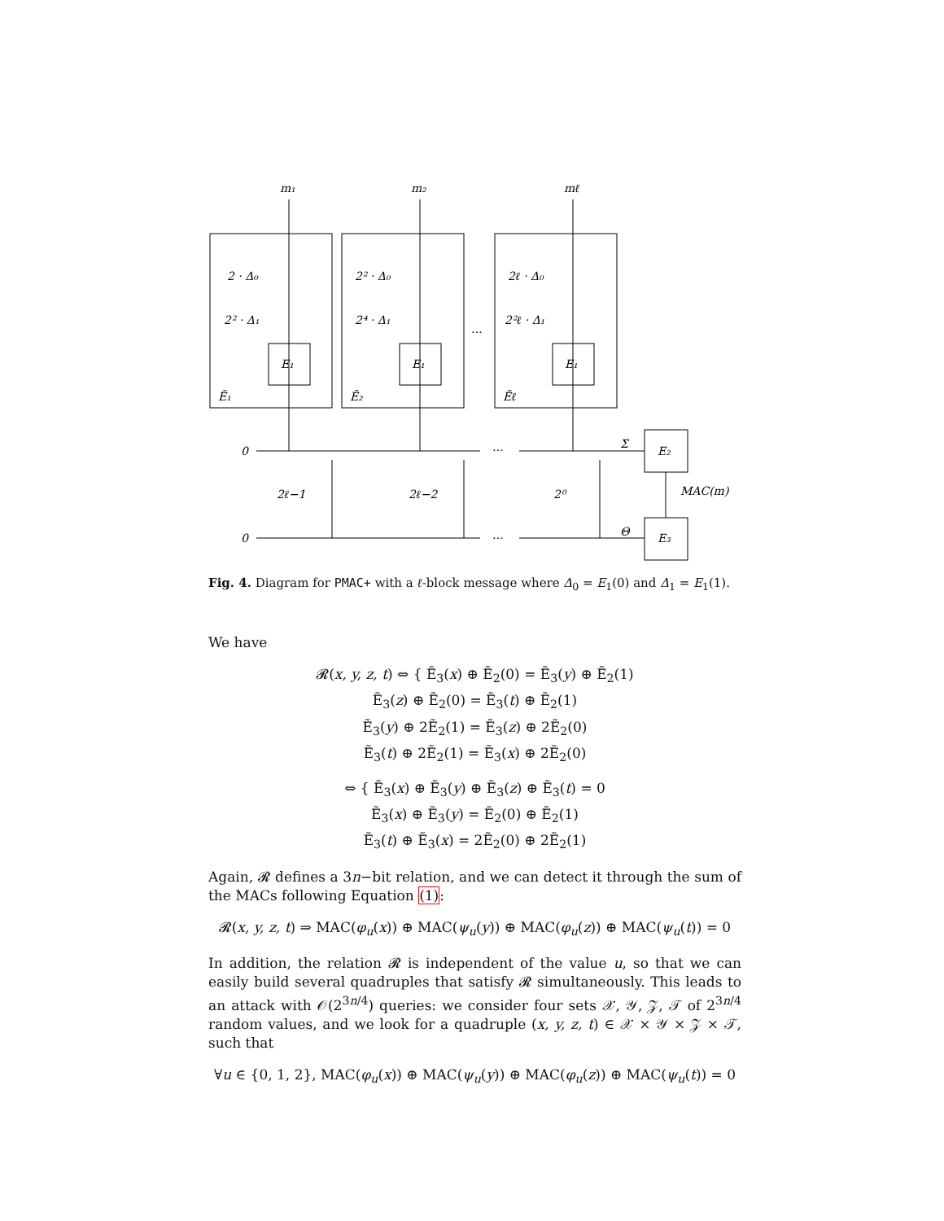m₁
m₂
mℓ
E₁
E₁
E₁
E₂
E₃
2 · Δ₀
2² · Δ₁
2² · Δ₀
2⁴ · Δ₁
2ℓ · Δ₀
2²ℓ · Δ₁
Ẽ₁
Ẽ₂
Ẽℓ
0
0
2ℓ−1
2ℓ−2
2⁰
Σ
Θ
MAC(m)
···
···
···
Fig. 4. Diagram for PMAC+ with a ℓ-block message where Δ<sub>0</sub> = E<sub>1</sub>(0) and Δ<sub>1</sub> = E<sub>1</sub>(1).
We have
𝓡(x, y, z, t) ⇔ { Ẽ<sub>3</sub>(x) ⊕ Ẽ<sub>2</sub>(0) = Ẽ<sub>3</sub>(y) ⊕ Ẽ<sub>2</sub>(1)
Ẽ<sub>3</sub>(z) ⊕ Ẽ<sub>2</sub>(0) = Ẽ<sub>3</sub>(t) ⊕ Ẽ<sub>2</sub>(1)
Ẽ<sub>3</sub>(y) ⊕ 2Ẽ<sub>2</sub>(1) = Ẽ<sub>3</sub>(z) ⊕ 2Ẽ<sub>2</sub>(0)
Ẽ<sub>3</sub>(t) ⊕ 2Ẽ<sub>2</sub>(1) = Ẽ<sub>3</sub>(x) ⊕ 2Ẽ<sub>2</sub>(0)
⇔ { Ẽ<sub>3</sub>(x) ⊕ Ẽ<sub>3</sub>(y) ⊕ Ẽ<sub>3</sub>(z) ⊕ Ẽ<sub>3</sub>(t) = 0
Ẽ<sub>3</sub>(x) ⊕ Ẽ<sub>3</sub>(y) = Ẽ<sub>2</sub>(0) ⊕ Ẽ<sub>2</sub>(1)
Ẽ<sub>3</sub>(t) ⊕ Ẽ<sub>3</sub>(x) = 2Ẽ<sub>2</sub>(0) ⊕ 2Ẽ<sub>2</sub>(1)
Again, 𝓡 defines a 3n−bit relation, and we can detect it through the sum of the MACs following Equation (1):
𝓡(x, y, z, t) ⇒ MAC(φ<sub>u</sub>(x)) ⊕ MAC(ψ<sub>u</sub>(y)) ⊕ MAC(φ<sub>u</sub>(z)) ⊕ MAC(ψ<sub>u</sub>(t)) = 0
In addition, the relation 𝓡 is independent of the value u, so that we can easily build several quadruples that satisfy 𝓡 simultaneously. This leads to an attack with 𝒪(2<sup>3n/4</sup>) queries: we consider four sets 𝒳, 𝒴, 𝒵, 𝒯 of 2<sup>3n/4</sup> random values, and we look for a quadruple (x, y, z, t) ∈ 𝒳 × 𝒴 × 𝒵 × 𝒯, such that
∀u ∈ {0, 1, 2}, MAC(φ<sub>u</sub>(x)) ⊕ MAC(ψ<sub>u</sub>(y)) ⊕ MAC(φ<sub>u</sub>(z)) ⊕ MAC(ψ<sub>u</sub>(t)) = 0